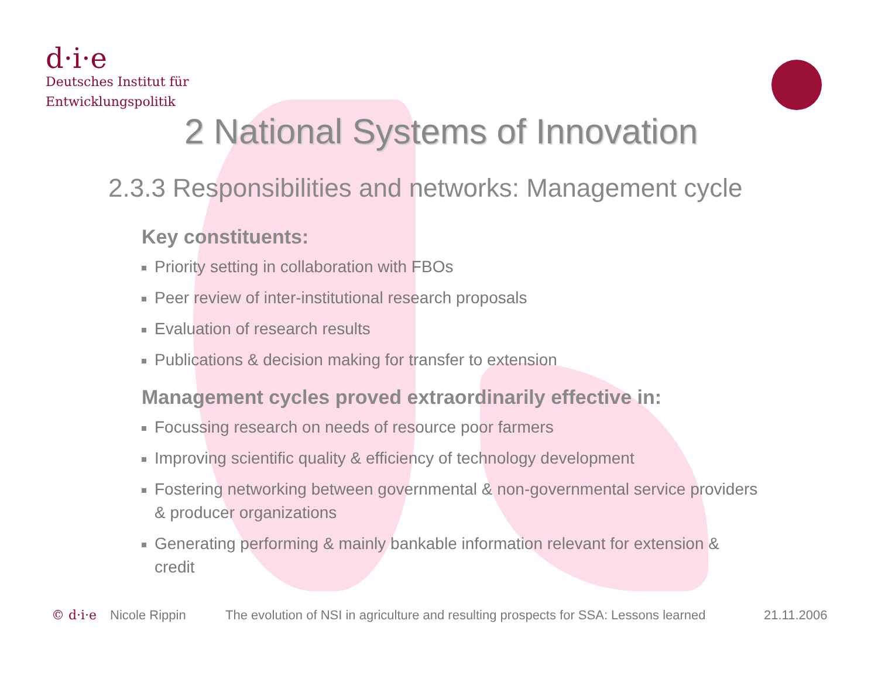d·i·e
Deutsches Institut für
Entwicklungspolitik
2 National Systems of Innovation
2.3.3 Responsibilities and networks: Management cycle
Key constituents:
Priority setting in collaboration with FBOs
Peer review of inter-institutional research proposals
Evaluation of research results
Publications & decision making for transfer to extension
Management cycles proved extraordinarily effective in:
Focussing research on needs of resource poor farmers
Improving scientific quality & efficiency of technology development
Fostering networking between governmental & non-governmental service providers & producer organizations
Generating performing & mainly bankable information relevant for extension & credit
© d·i·e Nicole Rippin The evolution of NSI in agriculture and resulting prospects for SSA: Lessons learned 21.11.2006